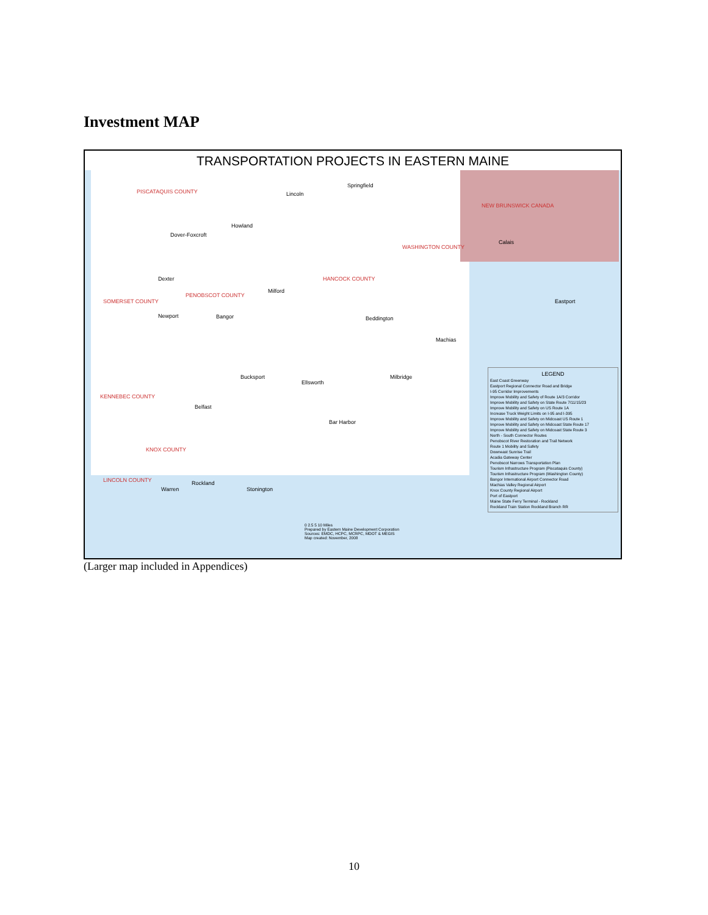Investment MAP
TRANSPORTATION PROJECTS IN EASTERN MAINE
PISCATAQUIS COUNTY Lincoln
Springfield
NEW BRUNSWICK CANADA
Howland
Dover-Foxcroft
WASHINGTON COUNTY
Calais
HANCOCK COUNTY
PENOBSCOT COUNTY
Dexter
Milford
Eastport
SOMERSET COUNTY
Bangor
Newport Beddington
Machias
Bucksport
Ellsworth
Milbridge
KENNEBEC COUNTY
Belfast
Bar Harbor
KNOX COUNTY
LINCOLN COUNTY Rockland
Stonington
Warren
0 2.5 5 10 Miles
Prepared by Eastern Maine Development Corporation
Sources: EMDC, HCPC, MCRPC, MDOT & MEGIS
Map created: November, 2008
LEGEND
East Coast Greenway
Eastport Regional Connector Road and Bridge
I-95 Corridor Improvements
Improve Mobility and Safety of Route 1A/3 Corridor
Improve Mobility and Safety on State Route 7/11/15/23
Improve Mobility and Safety on US Route 1A
Increase Truck Weight Limits on I-95 and I-395
Improve Mobility and Safety on Midcoast US Route 1
Improve Mobility and Safety on Midcoast State Route 17
Improve Mobility and Safety on Midcoast State Route 3
North - South Connector Routes
Penobscot River Restoration and Trail Network
Route 1 Mobility and Safety
Downeast Sunrise Trail
Acadia Gateway Center
Penobscot Narrows Transportation Plan
Tourism Infrastructure Program (Piscataquis County)
Tourism Infrastructure Program (Washington County)
Bangor International Airport Connector Road
Machias Valley Regional Airport
Knox County Regional Airport
Port of Eastport
Maine State Ferry Terminal - Rockland
Rockland Train Station Rockland Branch RR
(Larger map included in Appendices)
10